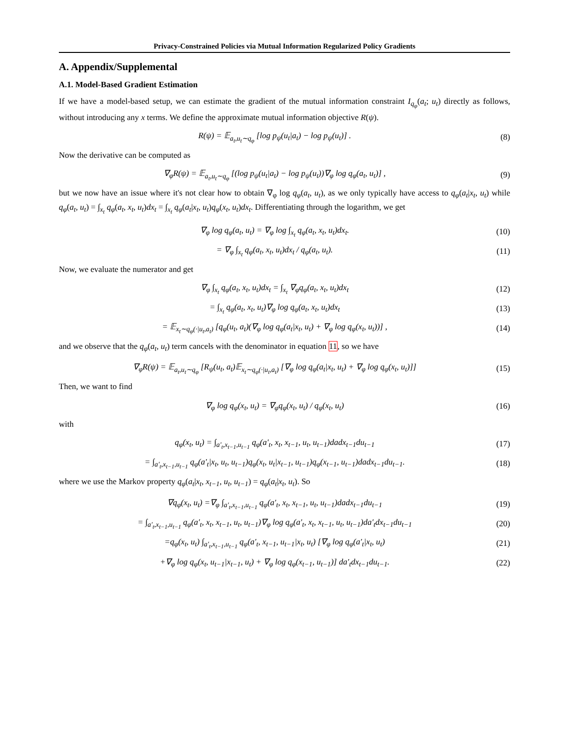Privacy-Constrained Policies via Mutual Information Regularized Policy Gradients
A. Appendix/Supplemental
A.1. Model-Based Gradient Estimation
If we have a model-based setup, we can estimate the gradient of the mutual information constraint I<sub>q<sub>φ</sub></sub>(a<sub>t</sub>; u<sub>t</sub>) directly as follows, without introducing any x terms. We define the approximate mutual information objective R(ψ).
R(ψ) = 𝔼<sub>a<sub>t</sub>,u<sub>t</sub>∼q<sub>φ</sub></sub> [log p<sub>ψ</sub>(u<sub>t</sub>|a<sub>t</sub>) − log p<sub>ψ</sub>(u<sub>t</sub>)] . (8)
Now the derivative can be computed as
∇<sub>φ</sub>R(ψ) = 𝔼<sub>a<sub>t</sub>,u<sub>t</sub>∼q<sub>φ</sub></sub> [(log p<sub>ψ</sub>(u<sub>t</sub>|a<sub>t</sub>) − log p<sub>ψ</sub>(u<sub>t</sub>))∇<sub>φ</sub> log q<sub>φ</sub>(a<sub>t</sub>, u<sub>t</sub>)] , (9)
but we now have an issue where it's not clear how to obtain ∇<sub>φ</sub> log q<sub>φ</sub>(a<sub>t</sub>, u<sub>t</sub>), as we only typically have access to q<sub>φ</sub>(a<sub>t</sub>|x<sub>t</sub>, u<sub>t</sub>) while q<sub>φ</sub>(a<sub>t</sub>, u<sub>t</sub>) = ∫<sub>x<sub>t</sub></sub> q<sub>φ</sub>(a<sub>t</sub>, x<sub>t</sub>, u<sub>t</sub>)dx<sub>t</sub> = ∫<sub>x<sub>t</sub></sub> q<sub>φ</sub>(a<sub>t</sub>|x<sub>t</sub>, u<sub>t</sub>)q<sub>φ</sub>(x<sub>t</sub>, u<sub>t</sub>)dx<sub>t</sub>. Differentiating through the logarithm, we get
∇<sub>φ</sub> log q<sub>φ</sub>(a<sub>t</sub>, u<sub>t</sub>) = ∇<sub>φ</sub> log ∫<sub>x<sub>t</sub></sub> q<sub>φ</sub>(a<sub>t</sub>, x<sub>t</sub>, u<sub>t</sub>)dx<sub>t</sub>. (10)
= ∇<sub>φ</sub> ∫<sub>x<sub>t</sub></sub> q<sub>φ</sub>(a<sub>t</sub>, x<sub>t</sub>, u<sub>t</sub>)dx<sub>t</sub> / q<sub>φ</sub>(a<sub>t</sub>, u<sub>t</sub>). (11)
Now, we evaluate the numerator and get
∇<sub>φ</sub> ∫<sub>x<sub>t</sub></sub> q<sub>φ</sub>(a<sub>t</sub>, x<sub>t</sub>, u<sub>t</sub>)dx<sub>t</sub> = ∫<sub>x<sub>t</sub></sub> ∇<sub>φ</sub>q<sub>φ</sub>(a<sub>t</sub>, x<sub>t</sub>, u<sub>t</sub>)dx<sub>t</sub> (12)
= ∫<sub>x<sub>t</sub></sub> q<sub>φ</sub>(a<sub>t</sub>, x<sub>t</sub>, u<sub>t</sub>)∇<sub>φ</sub> log q<sub>φ</sub>(a<sub>t</sub>, x<sub>t</sub>, u<sub>t</sub>)dx<sub>t</sub> (13)
= 𝔼<sub>x<sub>t</sub>∼q<sub>φ</sub>(·|u<sub>t</sub>,a<sub>t</sub>)</sub> [q<sub>φ</sub>(u<sub>t</sub>, a<sub>t</sub>)(∇<sub>φ</sub> log q<sub>φ</sub>(a<sub>t</sub>|x<sub>t</sub>, u<sub>t</sub>) + ∇<sub>φ</sub> log q<sub>φ</sub>(x<sub>t</sub>, u<sub>t</sub>))] , (14)
and we observe that the q<sub>φ</sub>(a<sub>t</sub>, u<sub>t</sub>) term cancels with the denominator in equation 11, so we have
∇<sub>φ</sub>R(ψ) = 𝔼<sub>a<sub>t</sub>,u<sub>t</sub>∼q<sub>φ</sub></sub> [R<sub>ψ</sub>(u<sub>t</sub>, a<sub>t</sub>)𝔼<sub>x<sub>t</sub>∼q<sub>φ</sub>(·|u<sub>t</sub>,a<sub>t</sub>)</sub> [∇<sub>φ</sub> log q<sub>φ</sub>(a<sub>t</sub>|x<sub>t</sub>, u<sub>t</sub>) + ∇<sub>φ</sub> log q<sub>φ</sub>(x<sub>t</sub>, u<sub>t</sub>)]] (15)
Then, we want to find
∇<sub>φ</sub> log q<sub>φ</sub>(x<sub>t</sub>, u<sub>t</sub>) = ∇<sub>φ</sub>q<sub>φ</sub>(x<sub>t</sub>, u<sub>t</sub>) / q<sub>φ</sub>(x<sub>t</sub>, u<sub>t</sub>) (16)
with
q<sub>φ</sub>(x<sub>t</sub>, u<sub>t</sub>) = ∫<sub>a′<sub>t</sub>,x<sub>t−1</sub>,u<sub>t−1</sub></sub> q<sub>φ</sub>(a′<sub>t</sub>, x<sub>t</sub>, x<sub>t−1</sub>, u<sub>t</sub>, u<sub>t−1</sub>)dadx<sub>t−1</sub>du<sub>t−1</sub> (17)
= ∫<sub>a′<sub>t</sub>,x<sub>t−1</sub>,u<sub>t−1</sub></sub> q<sub>φ</sub>(a′<sub>t</sub>|x<sub>t</sub>, u<sub>t</sub>, u<sub>t−1</sub>)q<sub>φ</sub>(x<sub>t</sub>, u<sub>t</sub>|x<sub>t−1</sub>, u<sub>t−1</sub>)q<sub>φ</sub>(x<sub>t−1</sub>, u<sub>t−1</sub>)dadx<sub>t−1</sub>du<sub>t−1</sub>. (18)
where we use the Markov property q<sub>φ</sub>(a<sub>t</sub>|x<sub>t</sub>, x<sub>t−1</sub>, u<sub>t</sub>, u<sub>t−1</sub>) = q<sub>φ</sub>(a<sub>t</sub>|x<sub>t</sub>, u<sub>t</sub>). So
∇q<sub>φ</sub>(x<sub>t</sub>, u<sub>t</sub>) =∇<sub>φ</sub> ∫<sub>a′<sub>t</sub>,x<sub>t−1</sub>,u<sub>t−1</sub></sub> q<sub>φ</sub>(a′<sub>t</sub>, x<sub>t</sub>, x<sub>t−1</sub>, u<sub>t</sub>, u<sub>t−1</sub>)dadx<sub>t−1</sub>du<sub>t−1</sub> (19)
= ∫<sub>a′<sub>t</sub>,x<sub>t−1</sub>,u<sub>t−1</sub></sub> q<sub>φ</sub>(a′<sub>t</sub>, x<sub>t</sub>, x<sub>t−1</sub>, u<sub>t</sub>, u<sub>t−1</sub>)∇<sub>φ</sub> log q<sub>φ</sub>(a′<sub>t</sub>, x<sub>t</sub>, x<sub>t−1</sub>, u<sub>t</sub>, u<sub>t−1</sub>)da′<sub>t</sub>dx<sub>t−1</sub>du<sub>t−1</sub> (20)
=q<sub>φ</sub>(x<sub>t</sub>, u<sub>t</sub>) ∫<sub>a′<sub>t</sub>,x<sub>t−1</sub>,u<sub>t−1</sub></sub> q<sub>φ</sub>(a′<sub>t</sub>, x<sub>t−1</sub>, u<sub>t−1</sub>|x<sub>t</sub>, u<sub>t</sub>) [∇<sub>φ</sub> log q<sub>φ</sub>(a′<sub>t</sub>|x<sub>t</sub>, u<sub>t</sub>) (21)
+∇<sub>φ</sub> log q<sub>φ</sub>(x<sub>t</sub>, u<sub>t−1</sub>|x<sub>t−1</sub>, u<sub>t</sub>) + ∇<sub>φ</sub> log q<sub>φ</sub>(x<sub>t−1</sub>, u<sub>t−1</sub>)] da′<sub>t</sub>dx<sub>t−1</sub>du<sub>t−1</sub>. (22)